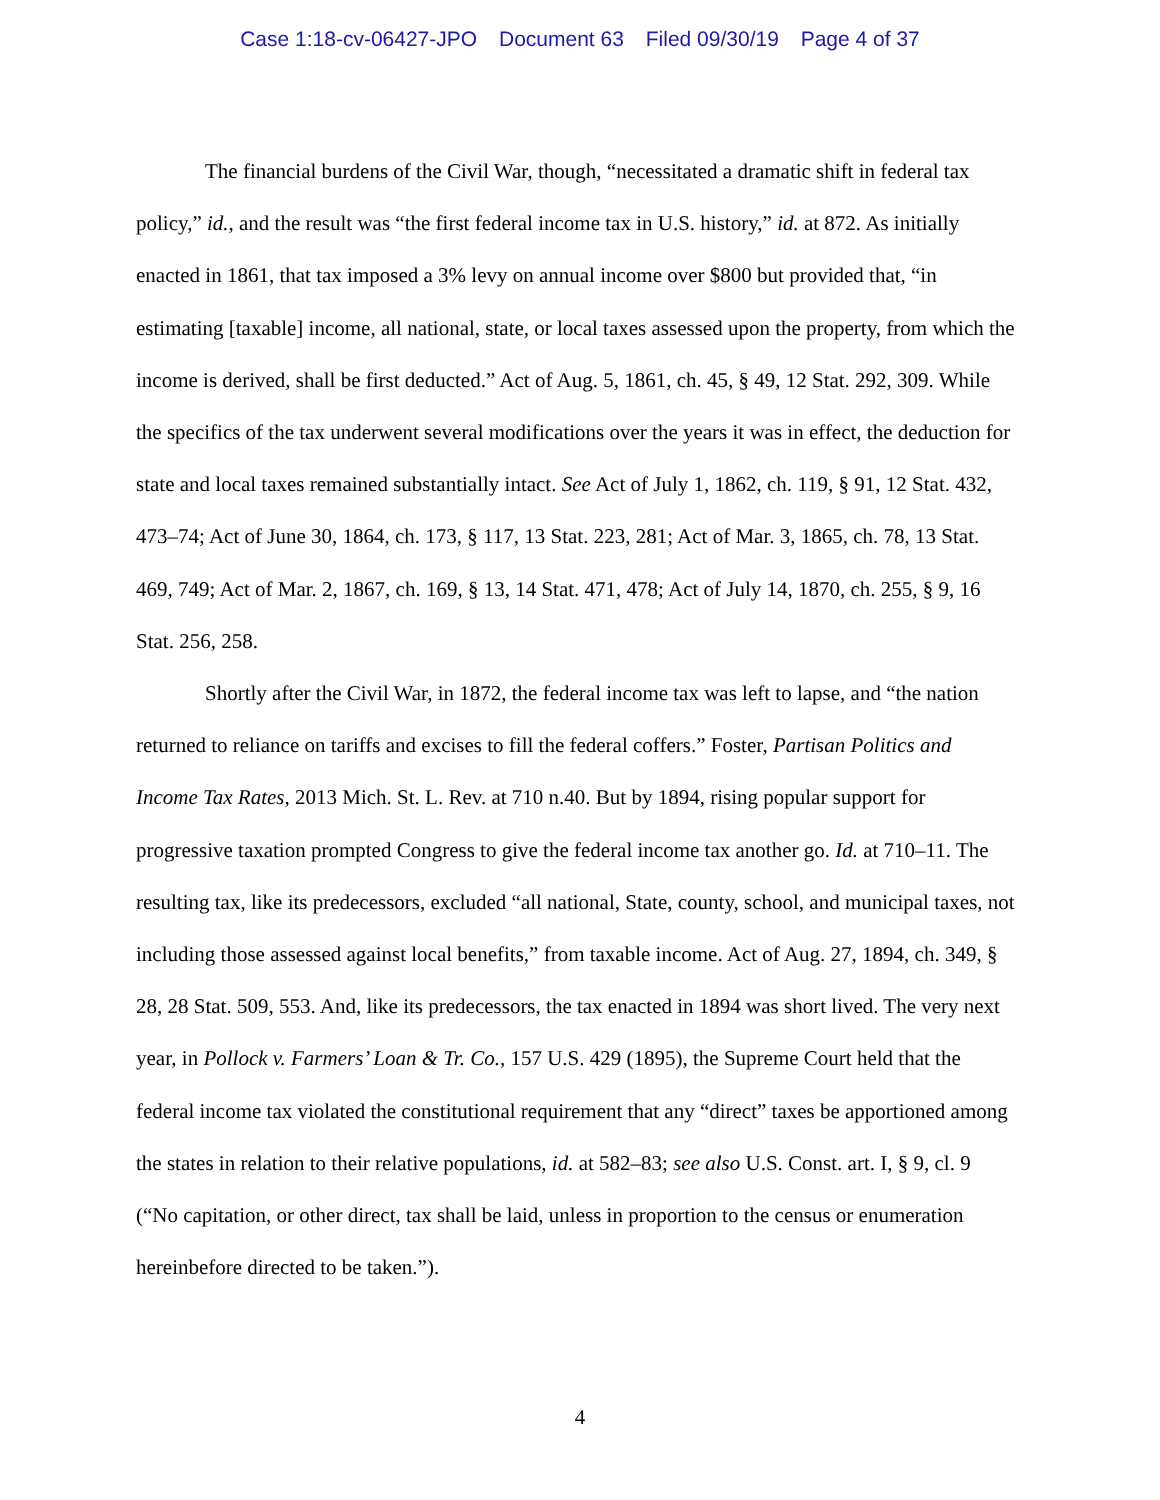Case 1:18-cv-06427-JPO Document 63 Filed 09/30/19 Page 4 of 37
The financial burdens of the Civil War, though, “necessitated a dramatic shift in federal tax policy,” id., and the result was “the first federal income tax in U.S. history,” id. at 872. As initially enacted in 1861, that tax imposed a 3% levy on annual income over $800 but provided that, “in estimating [taxable] income, all national, state, or local taxes assessed upon the property, from which the income is derived, shall be first deducted.” Act of Aug. 5, 1861, ch. 45, § 49, 12 Stat. 292, 309. While the specifics of the tax underwent several modifications over the years it was in effect, the deduction for state and local taxes remained substantially intact. See Act of July 1, 1862, ch. 119, § 91, 12 Stat. 432, 473–74; Act of June 30, 1864, ch. 173, § 117, 13 Stat. 223, 281; Act of Mar. 3, 1865, ch. 78, 13 Stat. 469, 749; Act of Mar. 2, 1867, ch. 169, § 13, 14 Stat. 471, 478; Act of July 14, 1870, ch. 255, § 9, 16 Stat. 256, 258.
Shortly after the Civil War, in 1872, the federal income tax was left to lapse, and “the nation returned to reliance on tariffs and excises to fill the federal coffers.” Foster, Partisan Politics and Income Tax Rates, 2013 Mich. St. L. Rev. at 710 n.40. But by 1894, rising popular support for progressive taxation prompted Congress to give the federal income tax another go. Id. at 710–11. The resulting tax, like its predecessors, excluded “all national, State, county, school, and municipal taxes, not including those assessed against local benefits,” from taxable income. Act of Aug. 27, 1894, ch. 349, § 28, 28 Stat. 509, 553. And, like its predecessors, the tax enacted in 1894 was short lived. The very next year, in Pollock v. Farmers’ Loan & Tr. Co., 157 U.S. 429 (1895), the Supreme Court held that the federal income tax violated the constitutional requirement that any “direct” taxes be apportioned among the states in relation to their relative populations, id. at 582–83; see also U.S. Const. art. I, § 9, cl. 9 (“No capitation, or other direct, tax shall be laid, unless in proportion to the census or enumeration hereinbefore directed to be taken.”).
4